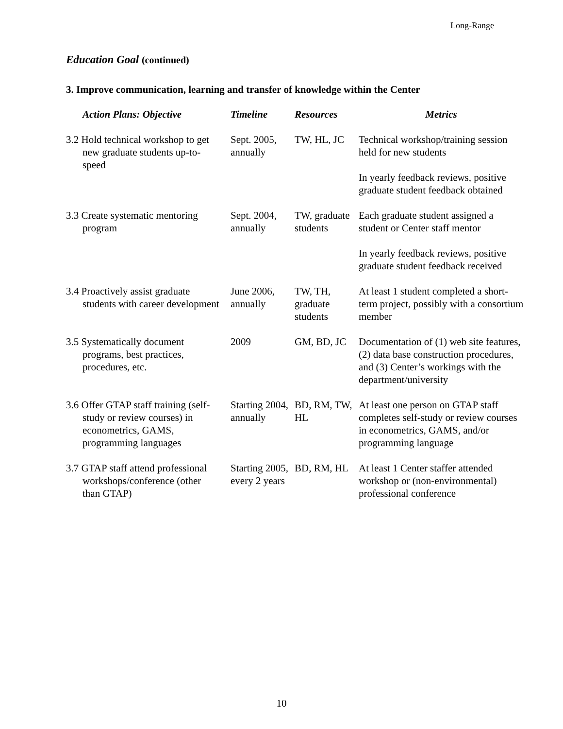Long-Range
Education Goal (continued)
3. Improve communication, learning and transfer of knowledge within the Center
| Action Plans: Objective | Timeline | Resources | Metrics |
| --- | --- | --- | --- |
| 3.2 Hold technical workshop to get new graduate students up-to-speed | Sept. 2005, annually | TW, HL, JC | Technical workshop/training session held for new students In yearly feedback reviews, positive graduate student feedback obtained |
| 3.3 Create systematic mentoring program | Sept. 2004, annually | TW, graduate students | Each graduate student assigned a student or Center staff mentor In yearly feedback reviews, positive graduate student feedback received |
| 3.4 Proactively assist graduate students with career development | June 2006, annually | TW, TH, graduate students | At least 1 student completed a short-term project, possibly with a consortium member |
| 3.5 Systematically document programs, best practices, procedures, etc. | 2009 | GM, BD, JC | Documentation of (1) web site features, (2) data base construction procedures, and (3) Center’s workings with the department/university |
| 3.6 Offer GTAP staff training (self-study or review courses) in econometrics, GAMS, programming languages | Starting 2004, annually | BD, RM, TW, HL | At least one person on GTAP staff completes self-study or review courses in econometrics, GAMS, and/or programming language |
| 3.7 GTAP staff attend professional workshops/conference (other than GTAP) | Starting 2005, every 2 years | BD, RM, HL | At least 1 Center staffer attended workshop or (non-environmental) professional conference |
10